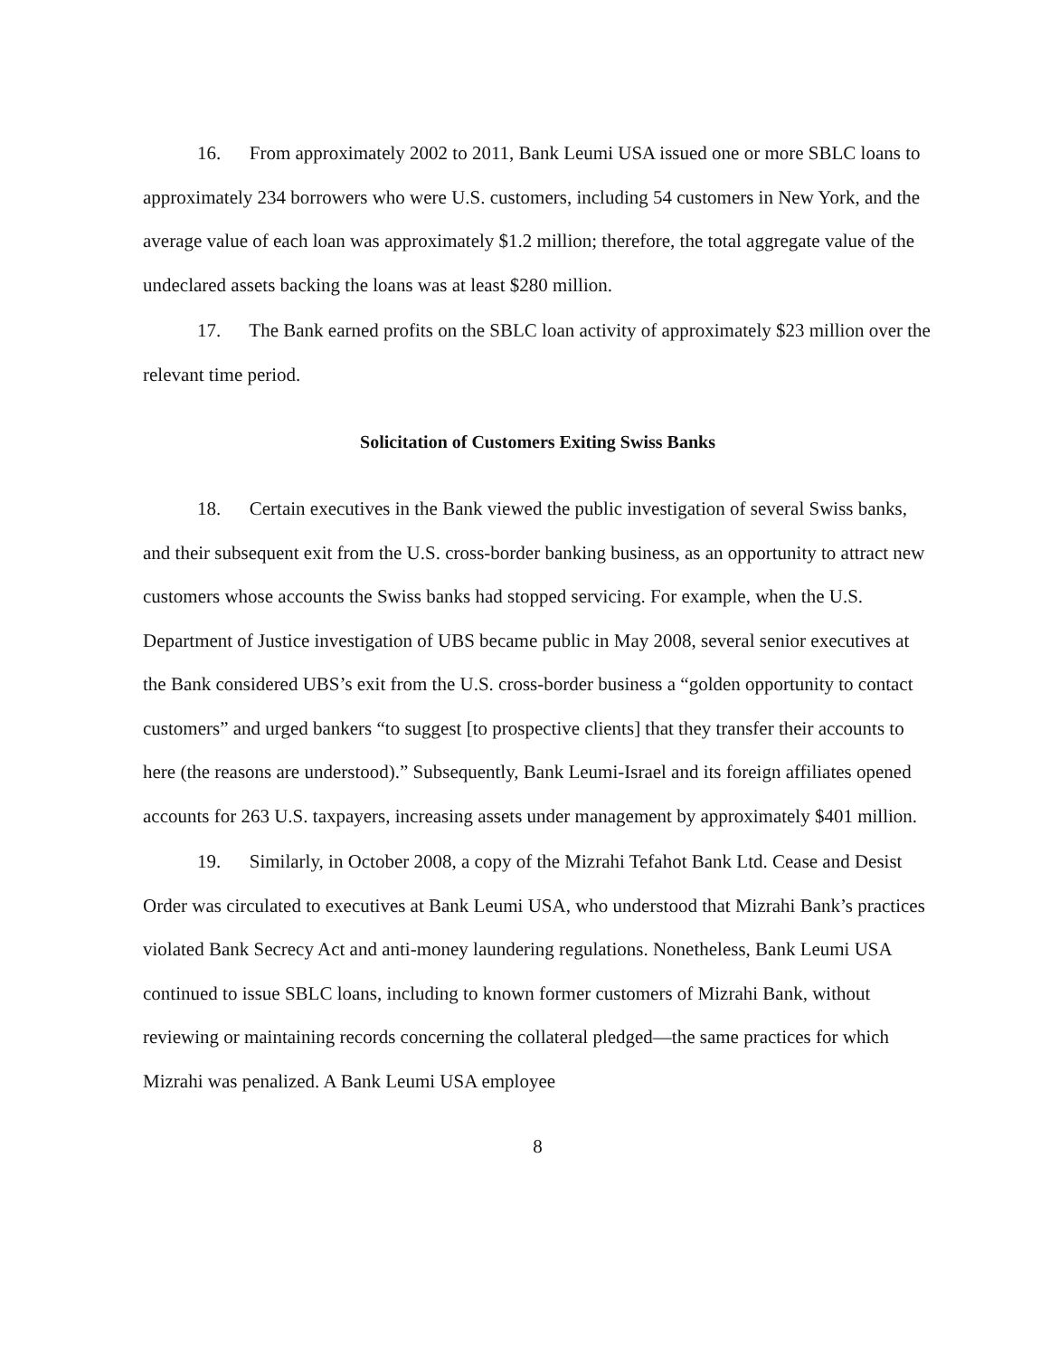16. From approximately 2002 to 2011, Bank Leumi USA issued one or more SBLC loans to approximately 234 borrowers who were U.S. customers, including 54 customers in New York, and the average value of each loan was approximately $1.2 million; therefore, the total aggregate value of the undeclared assets backing the loans was at least $280 million.
17. The Bank earned profits on the SBLC loan activity of approximately $23 million over the relevant time period.
Solicitation of Customers Exiting Swiss Banks
18. Certain executives in the Bank viewed the public investigation of several Swiss banks, and their subsequent exit from the U.S. cross-border banking business, as an opportunity to attract new customers whose accounts the Swiss banks had stopped servicing. For example, when the U.S. Department of Justice investigation of UBS became public in May 2008, several senior executives at the Bank considered UBS’s exit from the U.S. cross-border business a “golden opportunity to contact customers” and urged bankers “to suggest [to prospective clients] that they transfer their accounts to here (the reasons are understood).” Subsequently, Bank Leumi-Israel and its foreign affiliates opened accounts for 263 U.S. taxpayers, increasing assets under management by approximately $401 million.
19. Similarly, in October 2008, a copy of the Mizrahi Tefahot Bank Ltd. Cease and Desist Order was circulated to executives at Bank Leumi USA, who understood that Mizrahi Bank’s practices violated Bank Secrecy Act and anti-money laundering regulations. Nonetheless, Bank Leumi USA continued to issue SBLC loans, including to known former customers of Mizrahi Bank, without reviewing or maintaining records concerning the collateral pledged—the same practices for which Mizrahi was penalized. A Bank Leumi USA employee
8